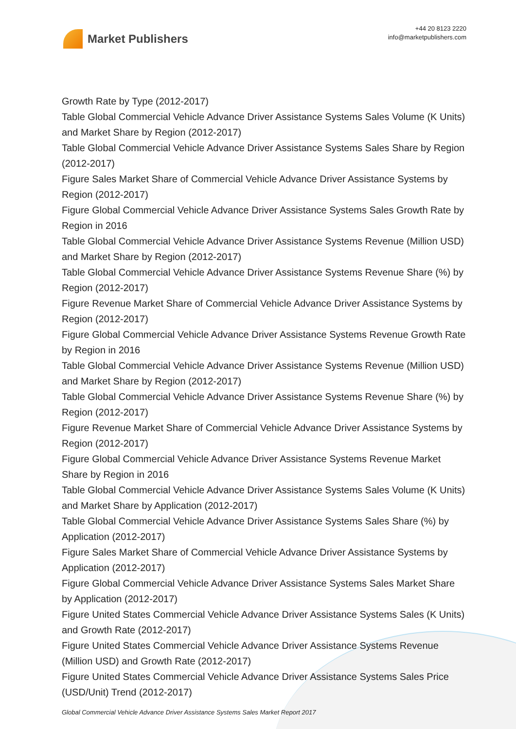Market Publishers
+44 20 8123 2220
info@marketpublishers.com
Growth Rate by Type (2012-2017)
Table Global Commercial Vehicle Advance Driver Assistance Systems Sales Volume (K Units) and Market Share by Region (2012-2017)
Table Global Commercial Vehicle Advance Driver Assistance Systems Sales Share by Region (2012-2017)
Figure Sales Market Share of Commercial Vehicle Advance Driver Assistance Systems by Region (2012-2017)
Figure Global Commercial Vehicle Advance Driver Assistance Systems Sales Growth Rate by Region in 2016
Table Global Commercial Vehicle Advance Driver Assistance Systems Revenue (Million USD) and Market Share by Region (2012-2017)
Table Global Commercial Vehicle Advance Driver Assistance Systems Revenue Share (%) by Region (2012-2017)
Figure Revenue Market Share of Commercial Vehicle Advance Driver Assistance Systems by Region (2012-2017)
Figure Global Commercial Vehicle Advance Driver Assistance Systems Revenue Growth Rate by Region in 2016
Table Global Commercial Vehicle Advance Driver Assistance Systems Revenue (Million USD) and Market Share by Region (2012-2017)
Table Global Commercial Vehicle Advance Driver Assistance Systems Revenue Share (%) by Region (2012-2017)
Figure Revenue Market Share of Commercial Vehicle Advance Driver Assistance Systems by Region (2012-2017)
Figure Global Commercial Vehicle Advance Driver Assistance Systems Revenue Market Share by Region in 2016
Table Global Commercial Vehicle Advance Driver Assistance Systems Sales Volume (K Units) and Market Share by Application (2012-2017)
Table Global Commercial Vehicle Advance Driver Assistance Systems Sales Share (%) by Application (2012-2017)
Figure Sales Market Share of Commercial Vehicle Advance Driver Assistance Systems by Application (2012-2017)
Figure Global Commercial Vehicle Advance Driver Assistance Systems Sales Market Share by Application (2012-2017)
Figure United States Commercial Vehicle Advance Driver Assistance Systems Sales (K Units) and Growth Rate (2012-2017)
Figure United States Commercial Vehicle Advance Driver Assistance Systems Revenue (Million USD) and Growth Rate (2012-2017)
Figure United States Commercial Vehicle Advance Driver Assistance Systems Sales Price (USD/Unit) Trend (2012-2017)
Global Commercial Vehicle Advance Driver Assistance Systems Sales Market Report 2017